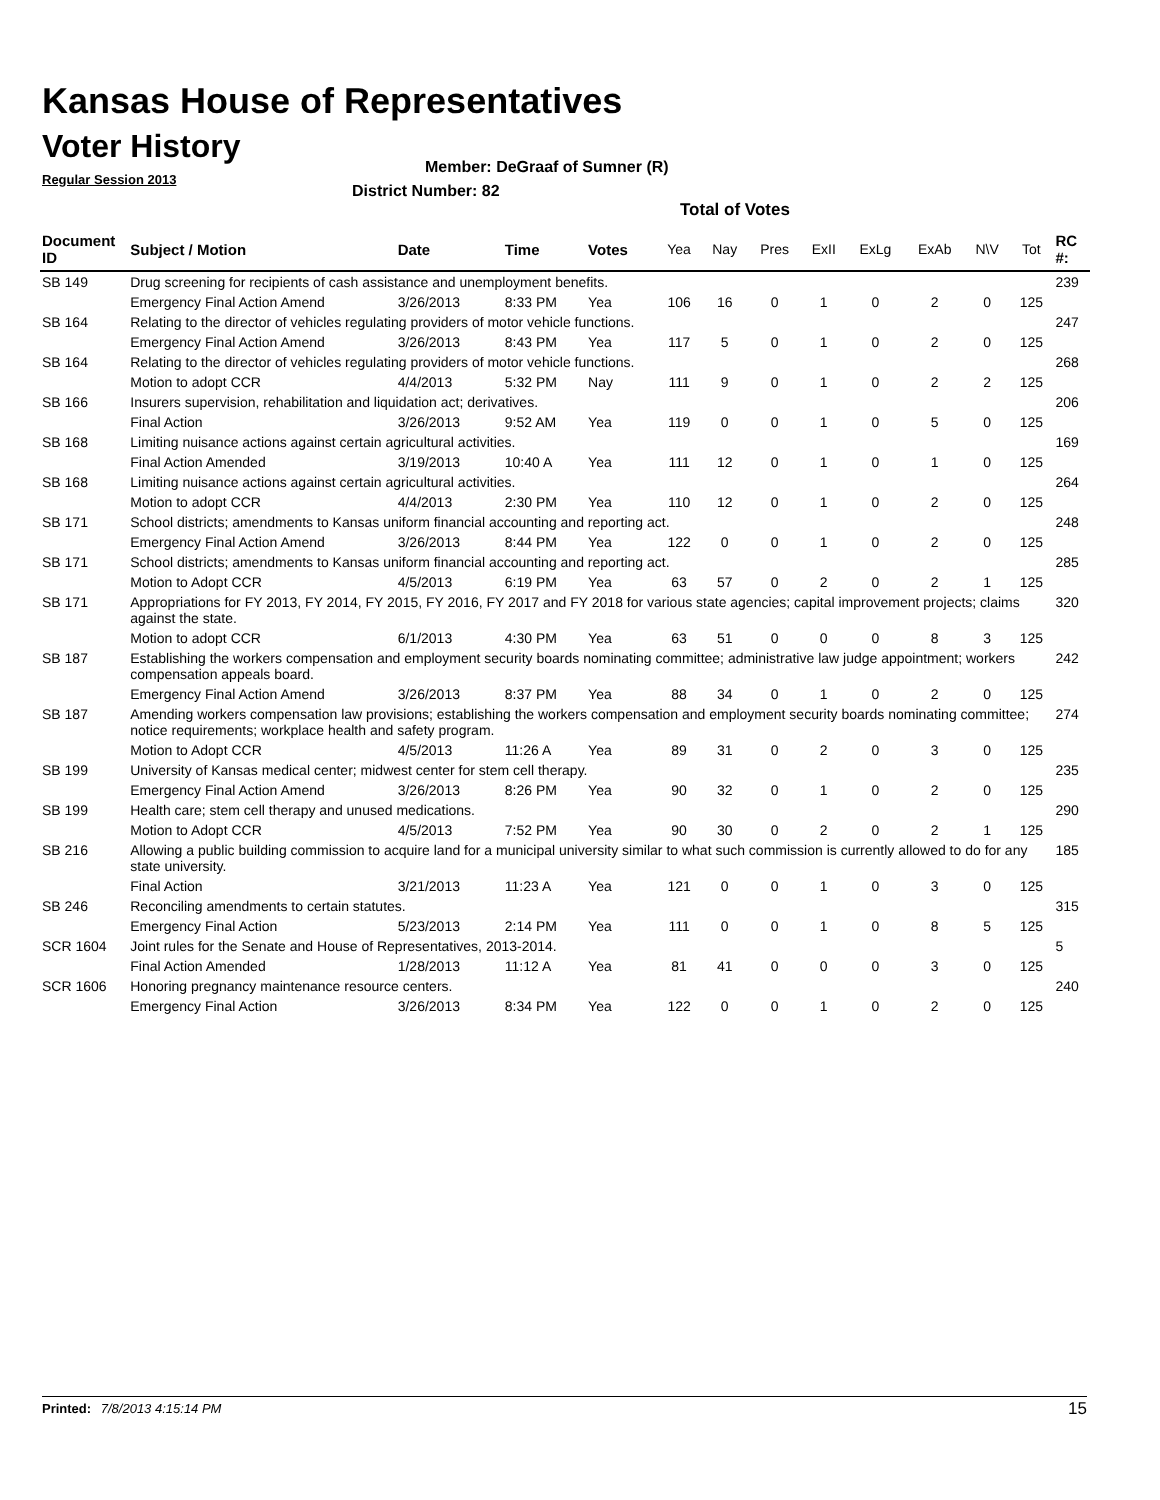Kansas House of Representatives
Voter History
Regular Session 2013
Member: DeGraaf of Sumner (R)
District Number: 82
Total of Votes
| Document ID | Subject / Motion | Date | Time | Votes | Yea | Nay | Pres | ExII | ExLg | ExAb | N\V | Tot | RC #: |
| --- | --- | --- | --- | --- | --- | --- | --- | --- | --- | --- | --- | --- | --- |
| SB 149 | Drug screening for recipients of cash assistance and unemployment benefits. | | | | | | | | | | | | 239 |
| | Emergency Final Action Amend | 3/26/2013 | 8:33 PM | Yea | 106 | 16 | 0 | 1 | 0 | 2 | 0 | 125 | |
| SB 164 | Relating to the director of vehicles regulating providers of motor vehicle functions. | | | | | | | | | | | | 247 |
| | Emergency Final Action Amend | 3/26/2013 | 8:43 PM | Yea | 117 | 5 | 0 | 1 | 0 | 2 | 0 | 125 | |
| SB 164 | Relating to the director of vehicles regulating providers of motor vehicle functions. | | | | | | | | | | | | 268 |
| | Motion to adopt CCR | 4/4/2013 | 5:32 PM | Nay | 111 | 9 | 0 | 1 | 0 | 2 | 2 | 125 | |
| SB 166 | Insurers supervision, rehabilitation and liquidation act; derivatives. | | | | | | | | | | | | 206 |
| | Final Action | 3/26/2013 | 9:52 AM | Yea | 119 | 0 | 0 | 1 | 0 | 5 | 0 | 125 | |
| SB 168 | Limiting nuisance actions against certain agricultural activities. | | | | | | | | | | | | 169 |
| | Final Action Amended | 3/19/2013 | 10:40 A | Yea | 111 | 12 | 0 | 1 | 0 | 1 | 0 | 125 | |
| SB 168 | Limiting nuisance actions against certain agricultural activities. | | | | | | | | | | | | 264 |
| | Motion to adopt CCR | 4/4/2013 | 2:30 PM | Yea | 110 | 12 | 0 | 1 | 0 | 2 | 0 | 125 | |
| SB 171 | School districts; amendments to Kansas uniform financial accounting and reporting act. | | | | | | | | | | | | 248 |
| | Emergency Final Action Amend | 3/26/2013 | 8:44 PM | Yea | 122 | 0 | 0 | 1 | 0 | 2 | 0 | 125 | |
| SB 171 | School districts; amendments to Kansas uniform financial accounting and reporting act. | | | | | | | | | | | | 285 |
| | Motion to Adopt CCR | 4/5/2013 | 6:19 PM | Yea | 63 | 57 | 0 | 2 | 0 | 2 | 1 | 125 | |
| SB 171 | Appropriations for FY 2013, FY 2014, FY 2015, FY 2016, FY 2017 and FY 2018 for various state agencies; capital improvement projects; claims against the state. | | | | | | | | | | | | 320 |
| | Motion to adopt CCR | 6/1/2013 | 4:30 PM | Yea | 63 | 51 | 0 | 0 | 0 | 8 | 3 | 125 | |
| SB 187 | Establishing the workers compensation and employment security boards nominating committee; administrative law judge appointment; workers compensation appeals board. | | | | | | | | | | | | 242 |
| | Emergency Final Action Amend | 3/26/2013 | 8:37 PM | Yea | 88 | 34 | 0 | 1 | 0 | 2 | 0 | 125 | |
| SB 187 | Amending workers compensation law provisions; establishing the workers compensation and employment security boards nominating committee; notice requirements; workplace health and safety program. | | | | | | | | | | | | 274 |
| | Motion to Adopt CCR | 4/5/2013 | 11:26 A | Yea | 89 | 31 | 0 | 2 | 0 | 3 | 0 | 125 | |
| SB 199 | University of Kansas medical center; midwest center for stem cell therapy. | | | | | | | | | | | | 235 |
| | Emergency Final Action Amend | 3/26/2013 | 8:26 PM | Yea | 90 | 32 | 0 | 1 | 0 | 2 | 0 | 125 | |
| SB 199 | Health care; stem cell therapy and unused medications. | | | | | | | | | | | | 290 |
| | Motion to Adopt CCR | 4/5/2013 | 7:52 PM | Yea | 90 | 30 | 0 | 2 | 0 | 2 | 1 | 125 | |
| SB 216 | Allowing a public building commission to acquire land for a municipal university similar to what such commission is currently allowed to do for any state university. | | | | | | | | | | | | 185 |
| | Final Action | 3/21/2013 | 11:23 A | Yea | 121 | 0 | 0 | 1 | 0 | 3 | 0 | 125 | |
| SB 246 | Reconciling amendments to certain statutes. | | | | | | | | | | | | 315 |
| | Emergency Final Action | 5/23/2013 | 2:14 PM | Yea | 111 | 0 | 0 | 1 | 0 | 8 | 5 | 125 | |
| SCR 1604 | Joint rules for the Senate and House of Representatives, 2013-2014. | | | | | | | | | | | | 5 |
| | Final Action Amended | 1/28/2013 | 11:12 A | Yea | 81 | 41 | 0 | 0 | 0 | 3 | 0 | 125 | |
| SCR 1606 | Honoring pregnancy maintenance resource centers. | | | | | | | | | | | | 240 |
| | Emergency Final Action | 3/26/2013 | 8:34 PM | Yea | 122 | 0 | 0 | 1 | 0 | 2 | 0 | 125 | |
Printed: 7/8/2013 4:15:14 PM 15